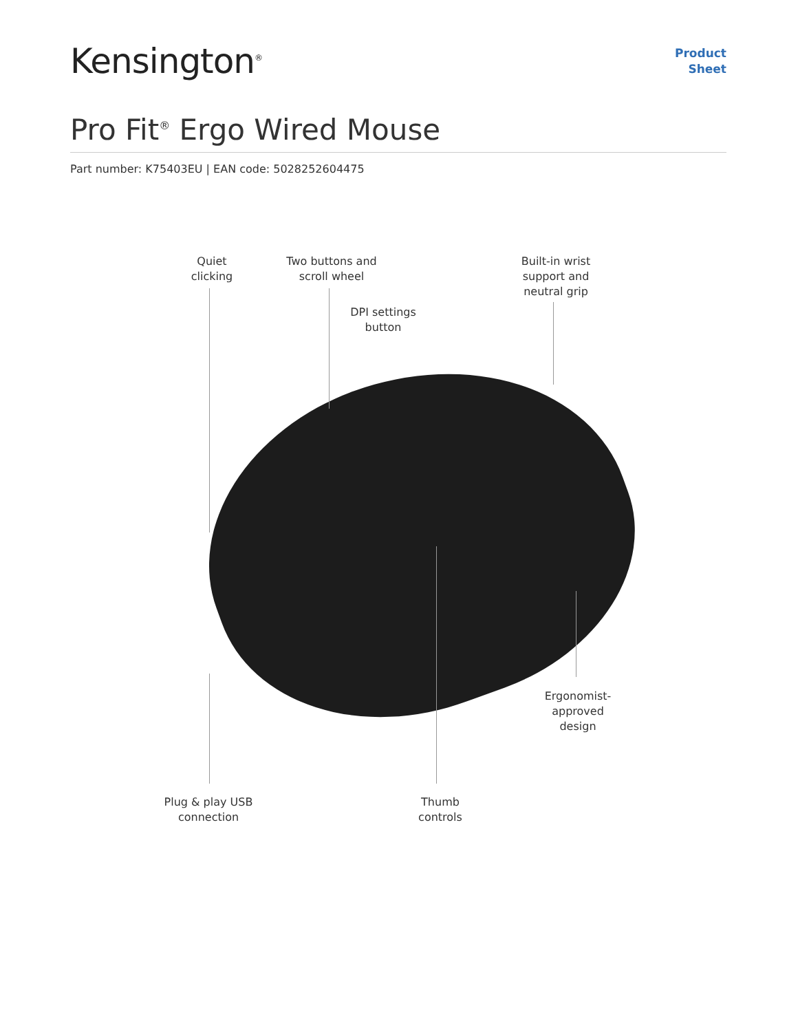Kensington<sup>®</sup>
Product
Sheet
Pro Fit<sup>®</sup> Ergo Wired Mouse
Part number: K75403EU | EAN code: 5028252604475
Quiet
clicking
Two buttons and
scroll wheel
Built-in wrist
support and
neutral grip
DPI settings
button
Ergonomist-
approved
design
Plug & play USB
connection
Thumb
controls